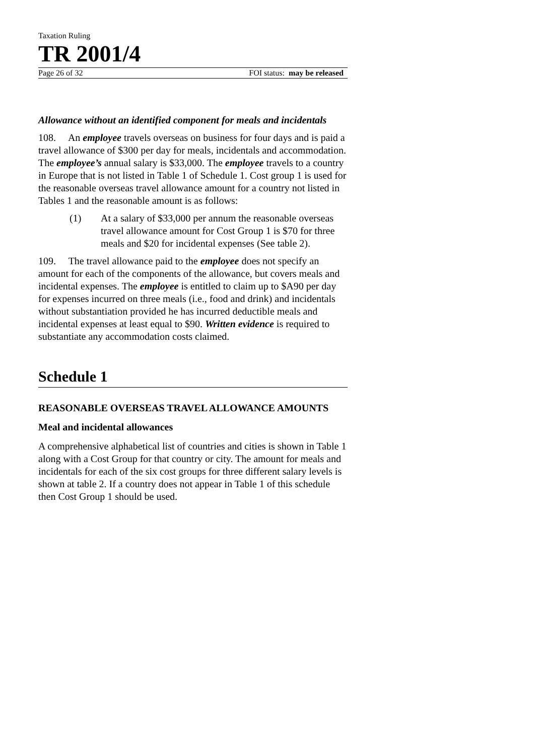Taxation Ruling
TR 2001/4
Page 26 of 32 FOI status: may be released
Allowance without an identified component for meals and incidentals
108. An employee travels overseas on business for four days and is paid a travel allowance of $300 per day for meals, incidentals and accommodation. The employee’s annual salary is $33,000. The employee travels to a country in Europe that is not listed in Table 1 of Schedule 1. Cost group 1 is used for the reasonable overseas travel allowance amount for a country not listed in Tables 1 and the reasonable amount is as follows:
(1) At a salary of $33,000 per annum the reasonable overseas travel allowance amount for Cost Group 1 is $70 for three meals and $20 for incidental expenses (See table 2).
109. The travel allowance paid to the employee does not specify an amount for each of the components of the allowance, but covers meals and incidental expenses. The employee is entitled to claim up to $A90 per day for expenses incurred on three meals (i.e., food and drink) and incidentals without substantiation provided he has incurred deductible meals and incidental expenses at least equal to $90. Written evidence is required to substantiate any accommodation costs claimed.
Schedule 1
REASONABLE OVERSEAS TRAVEL ALLOWANCE AMOUNTS
Meal and incidental allowances
A comprehensive alphabetical list of countries and cities is shown in Table 1 along with a Cost Group for that country or city. The amount for meals and incidentals for each of the six cost groups for three different salary levels is shown at table 2. If a country does not appear in Table 1 of this schedule then Cost Group 1 should be used.